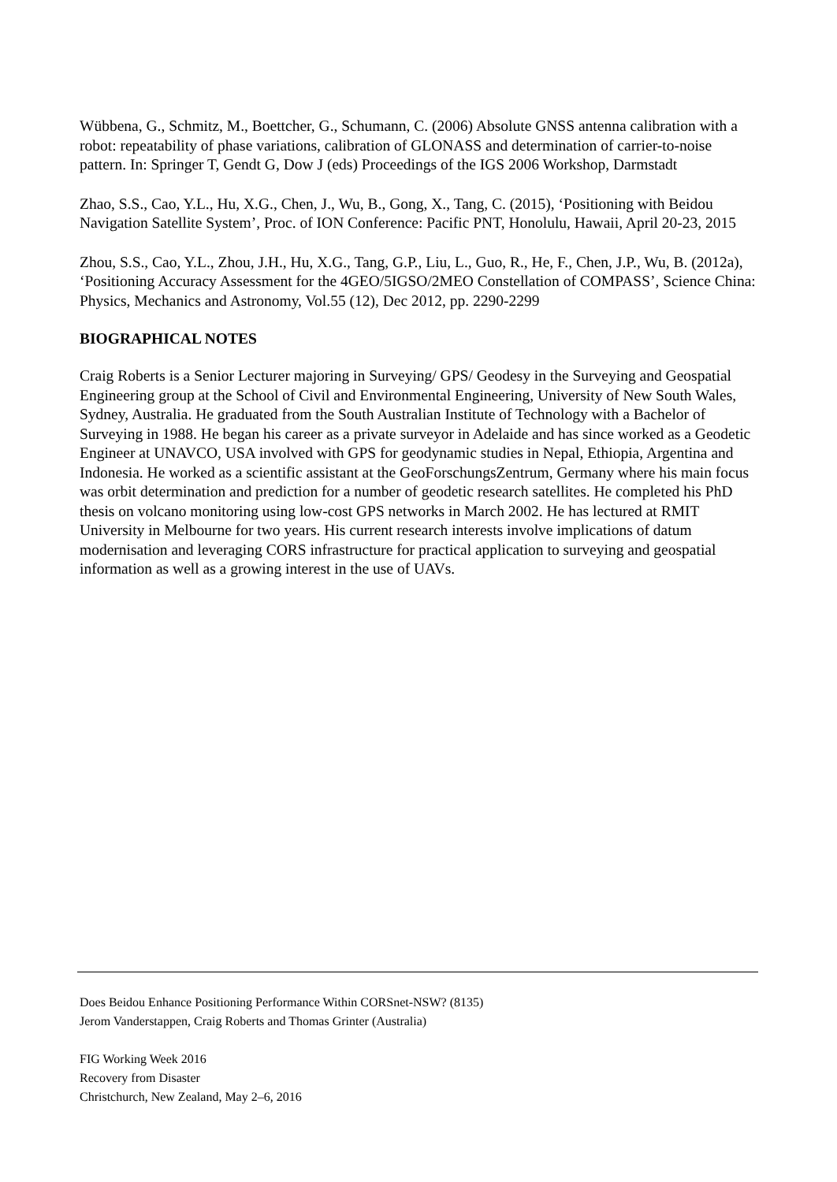Wübbena, G., Schmitz, M., Boettcher, G., Schumann, C. (2006) Absolute GNSS antenna calibration with a robot: repeatability of phase variations, calibration of GLONASS and determination of carrier-to-noise pattern. In: Springer T, Gendt G, Dow J (eds) Proceedings of the IGS 2006 Workshop, Darmstadt
Zhao, S.S., Cao, Y.L., Hu, X.G., Chen, J., Wu, B., Gong, X., Tang, C. (2015), ‘Positioning with Beidou Navigation Satellite System’, Proc. of ION Conference: Pacific PNT, Honolulu, Hawaii, April 20-23, 2015
Zhou, S.S., Cao, Y.L., Zhou, J.H., Hu, X.G., Tang, G.P., Liu, L., Guo, R., He, F., Chen, J.P., Wu, B. (2012a), ‘Positioning Accuracy Assessment for the 4GEO/5IGSO/2MEO Constellation of COMPASS’, Science China: Physics, Mechanics and Astronomy, Vol.55 (12), Dec 2012, pp. 2290-2299
BIOGRAPHICAL NOTES
Craig Roberts is a Senior Lecturer majoring in Surveying/ GPS/ Geodesy in the Surveying and Geospatial Engineering group at the School of Civil and Environmental Engineering, University of New South Wales, Sydney, Australia. He graduated from the South Australian Institute of Technology with a Bachelor of Surveying in 1988. He began his career as a private surveyor in Adelaide and has since worked as a Geodetic Engineer at UNAVCO, USA involved with GPS for geodynamic studies in Nepal, Ethiopia, Argentina and Indonesia. He worked as a scientific assistant at the GeoForschungsZentrum, Germany where his main focus was orbit determination and prediction for a number of geodetic research satellites. He completed his PhD thesis on volcano monitoring using low-cost GPS networks in March 2002. He has lectured at RMIT University in Melbourne for two years. His current research interests involve implications of datum modernisation and leveraging CORS infrastructure for practical application to surveying and geospatial information as well as a growing interest in the use of UAVs.
Does Beidou Enhance Positioning Performance Within CORSnet-NSW? (8135)
Jerom Vanderstappen, Craig Roberts and Thomas Grinter (Australia)
FIG Working Week 2016
Recovery from Disaster
Christchurch, New Zealand, May 2–6, 2016